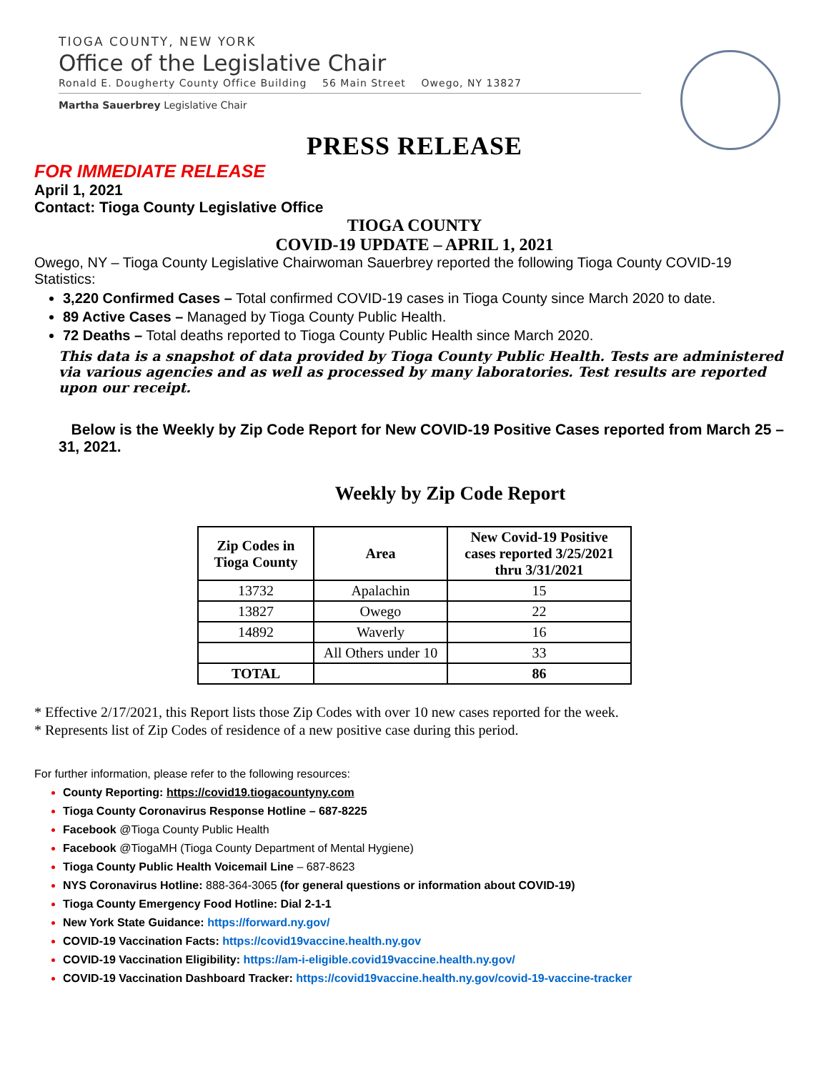TIOGA COUNTY, NEW YORK
Office of the Legislative Chair
Ronald E. Dougherty County Office Building 56 Main Street Owego, NY 13827
Martha Sauerbrey Legislative Chair
PRESS RELEASE
FOR IMMEDIATE RELEASE
April 1, 2021
Contact: Tioga County Legislative Office
TIOGA COUNTY
COVID-19 UPDATE – APRIL 1, 2021
Owego, NY – Tioga County Legislative Chairwoman Sauerbrey reported the following Tioga County COVID-19 Statistics:
3,220 Confirmed Cases – Total confirmed COVID-19 cases in Tioga County since March 2020 to date.
89 Active Cases – Managed by Tioga County Public Health.
72 Deaths – Total deaths reported to Tioga County Public Health since March 2020.
This data is a snapshot of data provided by Tioga County Public Health. Tests are administered via various agencies and as well as processed by many laboratories. Test results are reported upon our receipt.
Below is the Weekly by Zip Code Report for New COVID-19 Positive Cases reported from March 25 – 31, 2021.
Weekly by Zip Code Report
| Zip Codes in Tioga County | Area | New Covid-19 Positive cases reported 3/25/2021 thru 3/31/2021 |
| --- | --- | --- |
| 13732 | Apalachin | 15 |
| 13827 | Owego | 22 |
| 14892 | Waverly | 16 |
| | All Others under 10 | 33 |
| TOTAL | | 86 |
* Effective 2/17/2021, this Report lists those Zip Codes with over 10 new cases reported for the week.
* Represents list of Zip Codes of residence of a new positive case during this period.
For further information, please refer to the following resources:
County Reporting: https://covid19.tiogacountyny.com
Tioga County Coronavirus Response Hotline – 687-8225
Facebook @Tioga County Public Health
Facebook @TiogaMH (Tioga County Department of Mental Hygiene)
Tioga County Public Health Voicemail Line – 687-8623
NYS Coronavirus Hotline: 888-364-3065 (for general questions or information about COVID-19)
Tioga County Emergency Food Hotline: Dial 2-1-1
New York State Guidance: https://forward.ny.gov/
COVID-19 Vaccination Facts: https://covid19vaccine.health.ny.gov
COVID-19 Vaccination Eligibility: https://am-i-eligible.covid19vaccine.health.ny.gov/
COVID-19 Vaccination Dashboard Tracker: https://covid19vaccine.health.ny.gov/covid-19-vaccine-tracker